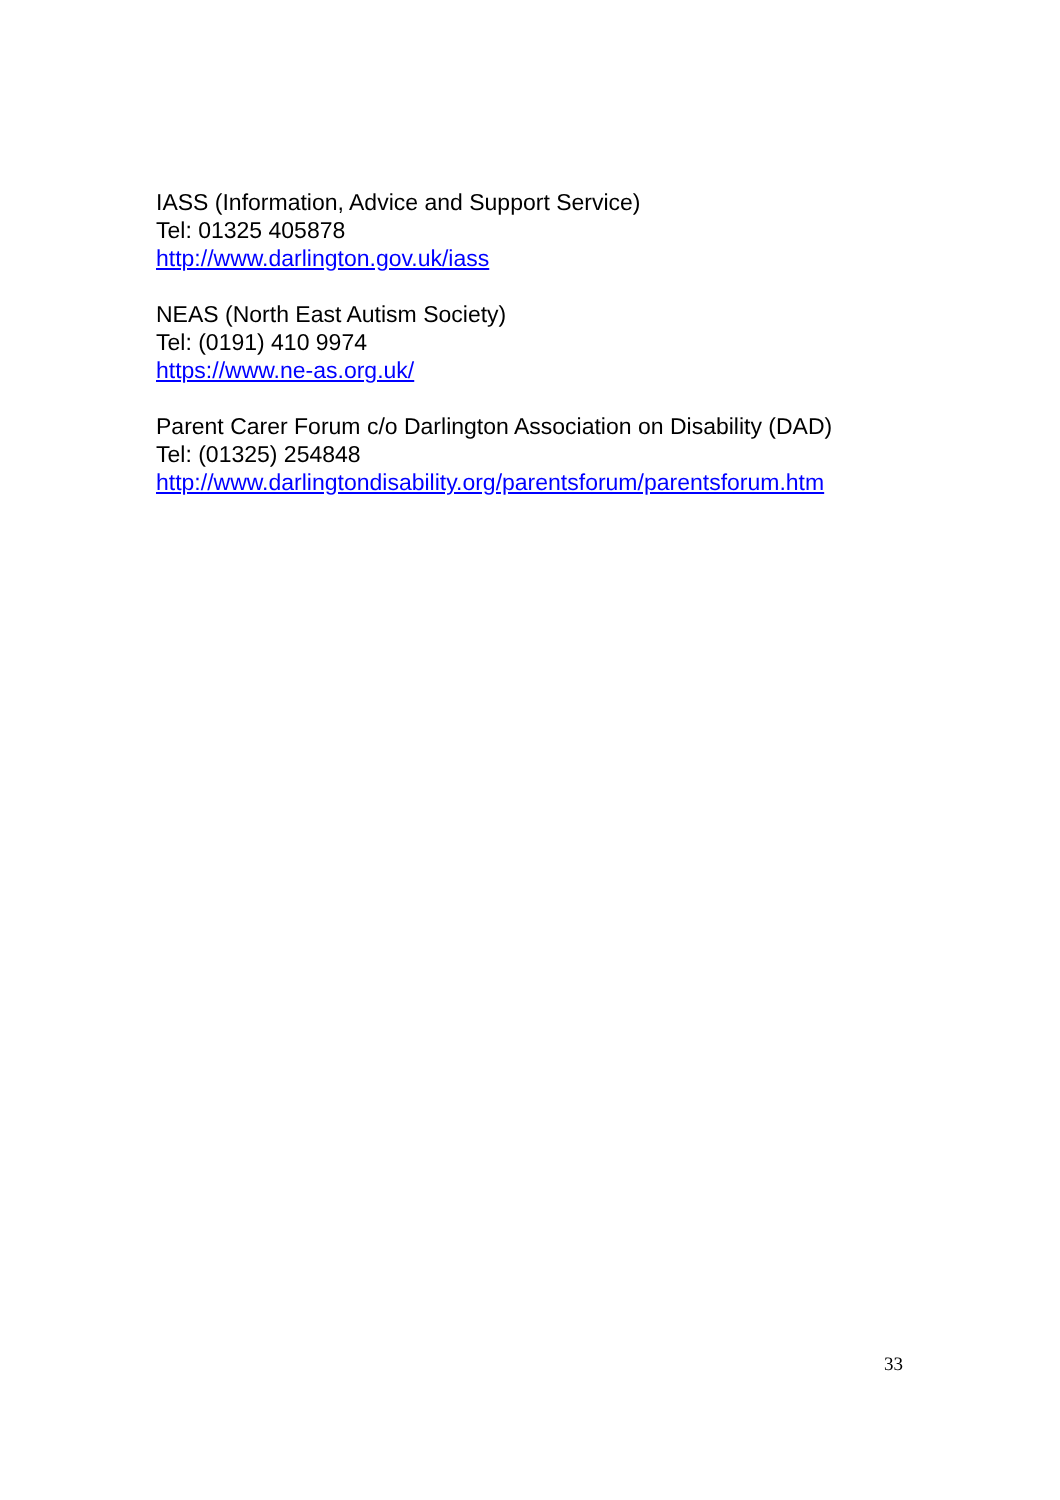IASS (Information, Advice and Support Service)
Tel: 01325 405878
http://www.darlington.gov.uk/iass
NEAS (North East Autism Society)
Tel: (0191) 410 9974
https://www.ne-as.org.uk/
Parent Carer Forum c/o Darlington Association on Disability (DAD)
Tel: (01325) 254848
http://www.darlingtondisability.org/parentsforum/parentsforum.htm
33